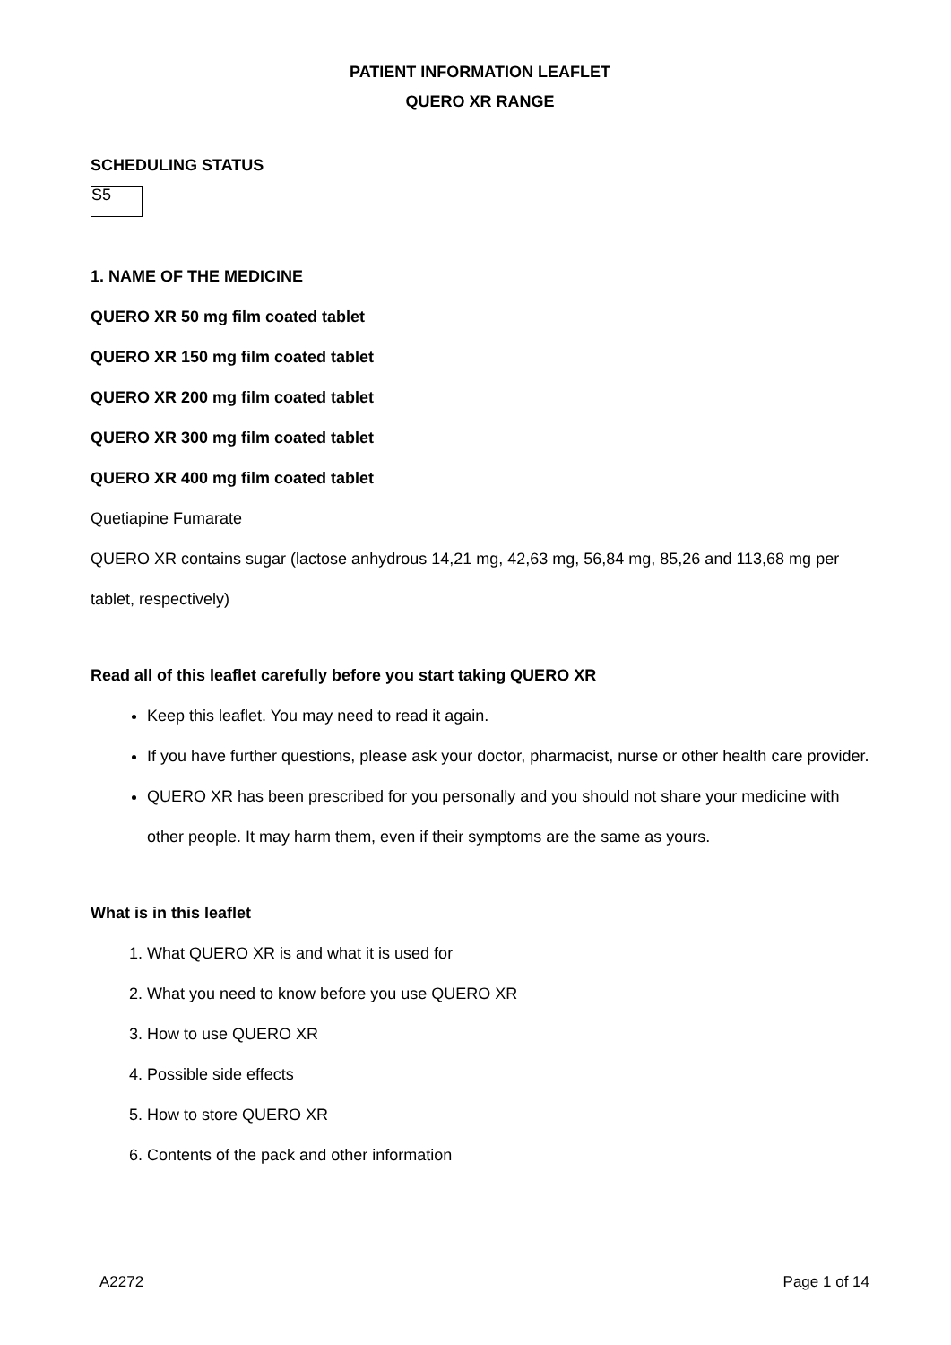PATIENT INFORMATION LEAFLET
QUERO XR RANGE
SCHEDULING STATUS
S5
1. NAME OF THE MEDICINE
QUERO XR 50 mg film coated tablet
QUERO XR 150 mg film coated tablet
QUERO XR 200 mg film coated tablet
QUERO XR 300 mg film coated tablet
QUERO XR 400 mg film coated tablet
Quetiapine Fumarate
QUERO XR contains sugar (lactose anhydrous 14,21 mg, 42,63 mg, 56,84 mg, 85,26 and 113,68 mg per tablet, respectively)
Read all of this leaflet carefully before you start taking QUERO XR
Keep this leaflet. You may need to read it again.
If you have further questions, please ask your doctor, pharmacist, nurse or other health care provider.
QUERO XR has been prescribed for you personally and you should not share your medicine with other people. It may harm them, even if their symptoms are the same as yours.
What is in this leaflet
1. What QUERO XR is and what it is used for
2. What you need to know before you use QUERO XR
3. How to use QUERO XR
4. Possible side effects
5. How to store QUERO XR
6. Contents of the pack and other information
A2272 Page 1 of 14